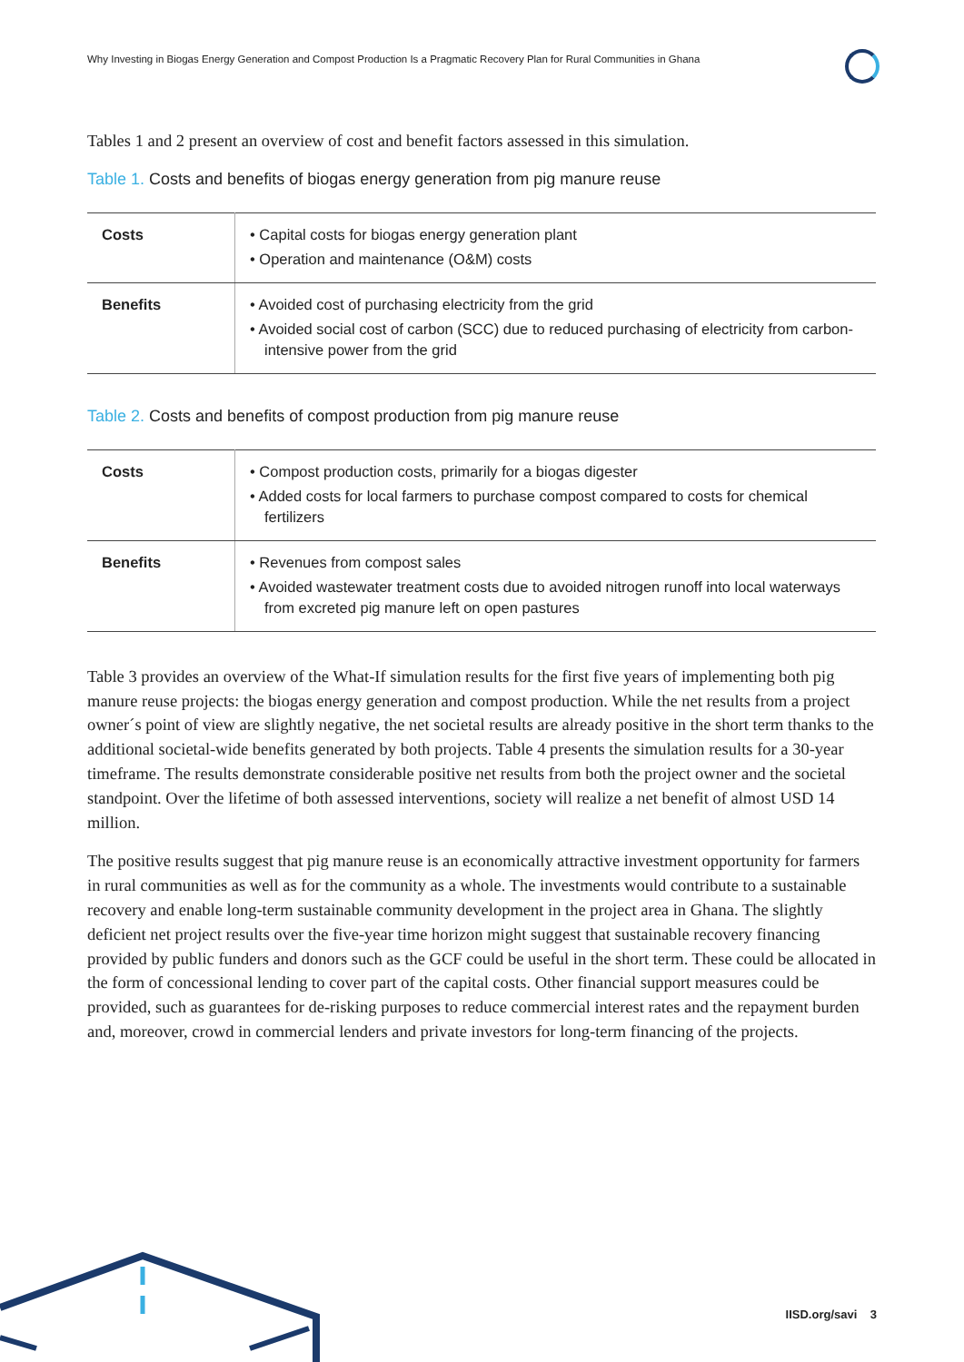Why Investing in Biogas Energy Generation and Compost Production Is a Pragmatic Recovery Plan for Rural Communities in Ghana
Tables 1 and 2 present an overview of cost and benefit factors assessed in this simulation.
Table 1. Costs and benefits of biogas energy generation from pig manure reuse
| Costs | • Capital costs for biogas energy generation plant • Operation and maintenance (O&M) costs |
| Benefits | • Avoided cost of purchasing electricity from the grid • Avoided social cost of carbon (SCC) due to reduced purchasing of electricity from carbon-intensive power from the grid |
Table 2. Costs and benefits of compost production from pig manure reuse
| Costs | • Compost production costs, primarily for a biogas digester • Added costs for local farmers to purchase compost compared to costs for chemical fertilizers |
| Benefits | • Revenues from compost sales • Avoided wastewater treatment costs due to avoided nitrogen runoff into local waterways from excreted pig manure left on open pastures |
Table 3 provides an overview of the What-If simulation results for the first five years of implementing both pig manure reuse projects: the biogas energy generation and compost production. While the net results from a project owner´s point of view are slightly negative, the net societal results are already positive in the short term thanks to the additional societal-wide benefits generated by both projects. Table 4 presents the simulation results for a 30-year timeframe. The results demonstrate considerable positive net results from both the project owner and the societal standpoint. Over the lifetime of both assessed interventions, society will realize a net benefit of almost USD 14 million.
The positive results suggest that pig manure reuse is an economically attractive investment opportunity for farmers in rural communities as well as for the community as a whole. The investments would contribute to a sustainable recovery and enable long-term sustainable community development in the project area in Ghana. The slightly deficient net project results over the five-year time horizon might suggest that sustainable recovery financing provided by public funders and donors such as the GCF could be useful in the short term. These could be allocated in the form of concessional lending to cover part of the capital costs. Other financial support measures could be provided, such as guarantees for de-risking purposes to reduce commercial interest rates and the repayment burden and, moreover, crowd in commercial lenders and private investors for long-term financing of the projects.
IISD.org/savi 3